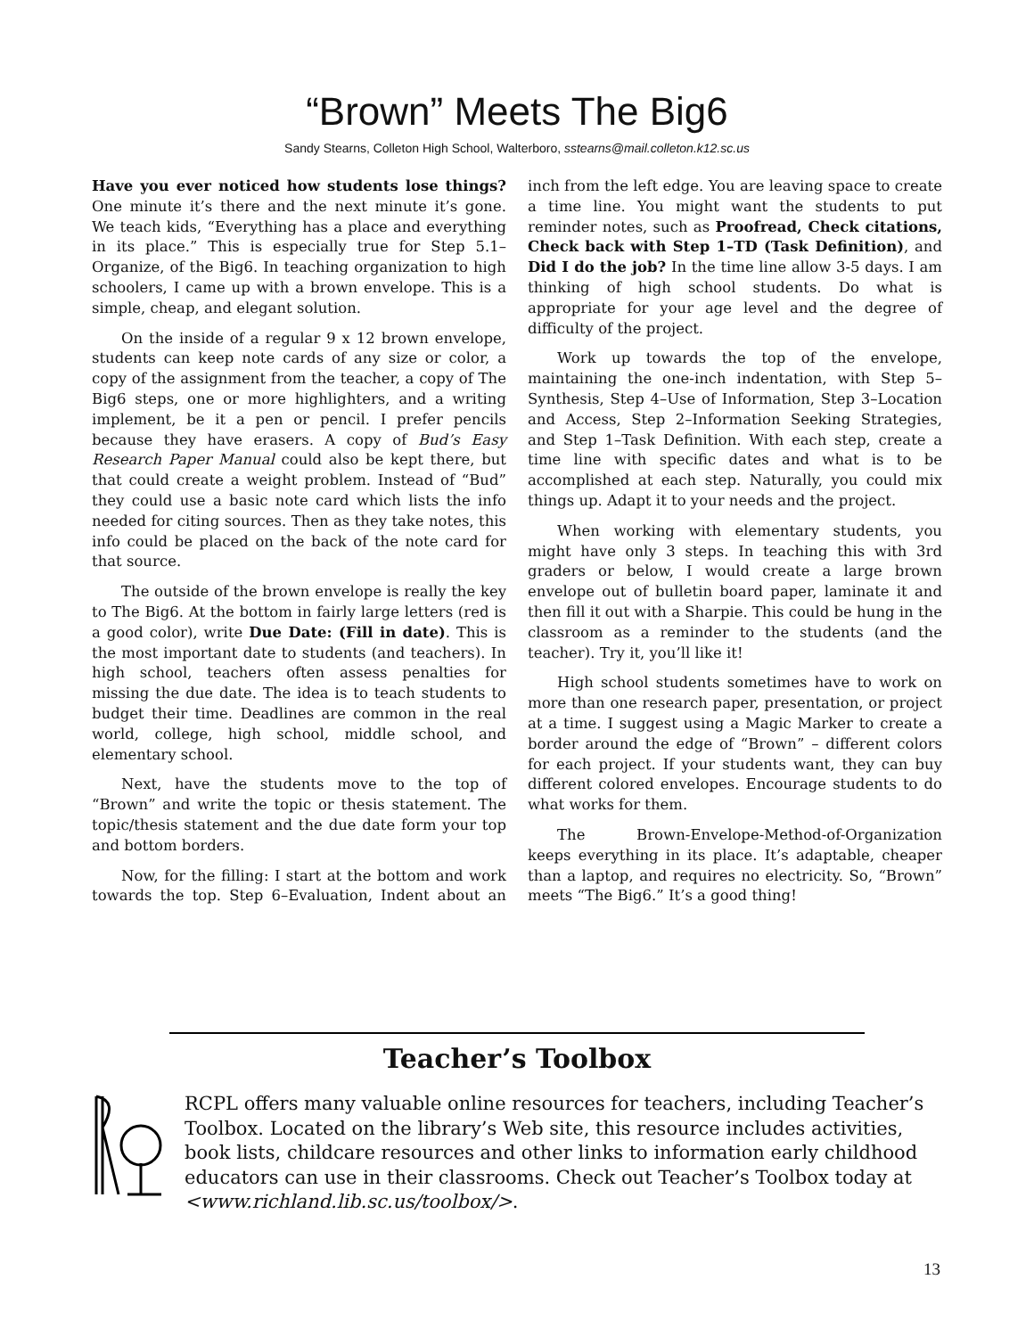“Brown” Meets The Big6
Sandy Stearns, Colleton High School, Walterboro, sstearns@mail.colleton.k12.sc.us
Have you ever noticed how students lose things? One minute it’s there and the next minute it’s gone. We teach kids, “Everything has a place and everything in its place.” This is especially true for Step 5.1–Organize, of the Big6. In teaching organization to high schoolers, I came up with a brown envelope. This is a simple, cheap, and elegant solution.
On the inside of a regular 9 x 12 brown envelope, students can keep note cards of any size or color, a copy of the assignment from the teacher, a copy of The Big6 steps, one or more highlighters, and a writing implement, be it a pen or pencil. I prefer pencils because they have erasers. A copy of Bud’s Easy Research Paper Manual could also be kept there, but that could create a weight problem. Instead of “Bud” they could use a basic note card which lists the info needed for citing sources. Then as they take notes, this info could be placed on the back of the note card for that source.
The outside of the brown envelope is really the key to The Big6. At the bottom in fairly large letters (red is a good color), write Due Date: (Fill in date). This is the most important date to students (and teachers). In high school, teachers often assess penalties for missing the due date. The idea is to teach students to budget their time. Deadlines are common in the real world, college, high school, middle school, and elementary school.
Next, have the students move to the top of “Brown” and write the topic or thesis statement. The topic/thesis statement and the due date form your top and bottom borders.
Now, for the filling: I start at the bottom and work towards the top. Step 6–Evaluation, Indent about an inch from the left edge. You are leaving space to create a time line. You might want the students to put reminder notes, such as Proofread, Check citations, Check back with Step 1–TD (Task Definition), and Did I do the job? In the time line allow 3-5 days. I am thinking of high school students. Do what is appropriate for your age level and the degree of difficulty of the project.
Work up towards the top of the envelope, maintaining the one-inch indentation, with Step 5–Synthesis, Step 4–Use of Information, Step 3–Location and Access, Step 2–Information Seeking Strategies, and Step 1–Task Definition. With each step, create a time line with specific dates and what is to be accomplished at each step. Naturally, you could mix things up. Adapt it to your needs and the project.
When working with elementary students, you might have only 3 steps. In teaching this with 3rd graders or below, I would create a large brown envelope out of bulletin board paper, laminate it and then fill it out with a Sharpie. This could be hung in the classroom as a reminder to the students (and the teacher). Try it, you’ll like it!
High school students sometimes have to work on more than one research paper, presentation, or project at a time. I suggest using a Magic Marker to create a border around the edge of “Brown” – different colors for each project. If your students want, they can buy different colored envelopes. Encourage students to do what works for them.
The Brown-Envelope-Method-of-Organization keeps everything in its place. It’s adaptable, cheaper than a laptop, and requires no electricity. So, “Brown” meets “The Big6.” It’s a good thing!
Teacher’s Toolbox
RCPL offers many valuable online resources for teachers, including Teacher’s Toolbox. Located on the library’s Web site, this resource includes activities, book lists, childcare resources and other links to information early childhood educators can use in their classrooms. Check out Teacher’s Toolbox today at <www.richland.lib.sc.us/toolbox/>.
13